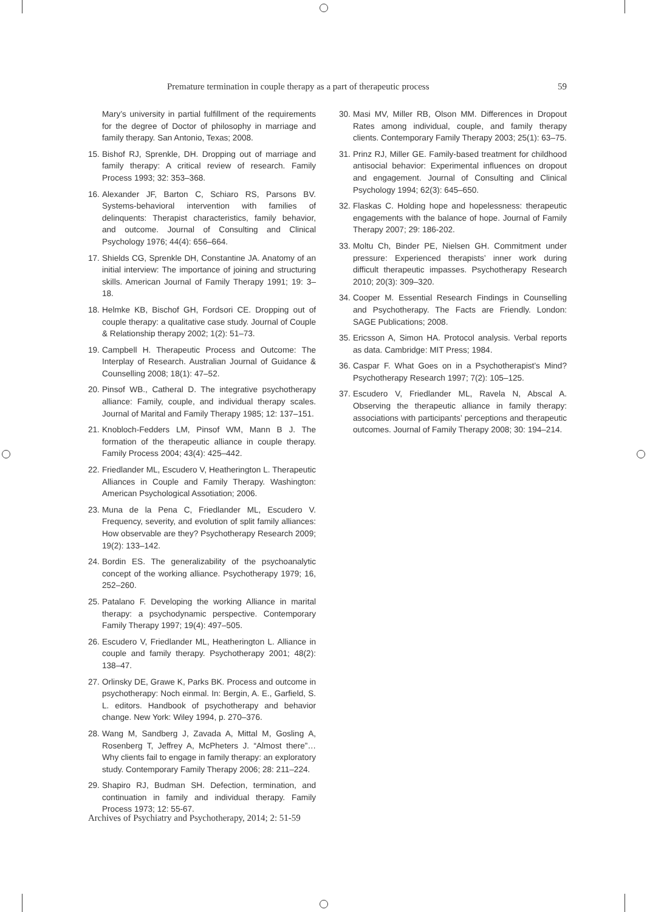Premature termination in couple therapy as a part of therapeutic process 59
Mary’s university in partial fulfillment of the requirements for the degree of Doctor of philosophy in marriage and family therapy. San Antonio, Texas; 2008.
15. Bishof RJ, Sprenkle, DH. Dropping out of marriage and family therapy: A critical review of research. Family Process 1993; 32: 353–368.
16. Alexander JF, Barton C, Schiaro RS, Parsons BV. Systems-behavioral intervention with families of delinquents: Therapist characteristics, family behavior, and outcome. Journal of Consulting and Clinical Psychology 1976; 44(4): 656–664.
17. Shields CG, Sprenkle DH, Constantine JA. Anatomy of an initial interview: The importance of joining and structuring skills. American Journal of Family Therapy 1991; 19: 3–18.
18. Helmke KB, Bischof GH, Fordsori CE. Dropping out of couple therapy: a qualitative case study. Journal of Couple & Relationship therapy 2002; 1(2): 51–73.
19. Campbell H. Therapeutic Process and Outcome: The Interplay of Research. Australian Journal of Guidance & Counselling 2008; 18(1): 47–52.
20. Pinsof WB., Catheral D. The integrative psychotherapy alliance: Family, couple, and individual therapy scales. Journal of Marital and Family Therapy 1985; 12: 137–151.
21. Knobloch-Fedders LM, Pinsof WM, Mann B J. The formation of the therapeutic alliance in couple therapy. Family Process 2004; 43(4): 425–442.
22. Friedlander ML, Escudero V, Heatherington L. Therapeutic Alliances in Couple and Family Therapy. Washington: American Psychological Assotiation; 2006.
23. Muna de la Pena C, Friedlander ML, Escudero V. Frequency, severity, and evolution of split family alliances: How observable are they? Psychotherapy Research 2009; 19(2): 133–142.
24. Bordin ES. The generalizability of the psychoanalytic concept of the working alliance. Psychotherapy 1979; 16, 252–260.
25. Patalano F. Developing the working Alliance in marital therapy: a psychodynamic perspective. Contemporary Family Therapy 1997; 19(4): 497–505.
26. Escudero V, Friedlander ML, Heatherington L. Alliance in couple and family therapy. Psychotherapy 2001; 48(2): 138–47.
27. Orlinsky DE, Grawe K, Parks BK. Process and outcome in psychotherapy: Noch einmal. In: Bergin, A. E., Garfield, S. L. editors. Handbook of psychotherapy and behavior change. New York: Wiley 1994, p. 270–376.
28. Wang M, Sandberg J, Zavada A, Mittal M, Gosling A, Rosenberg T, Jeffrey A, McPheters J. “Almost there”…Why clients fail to engage in family therapy: an exploratory study. Contemporary Family Therapy 2006; 28: 211–224.
29. Shapiro RJ, Budman SH. Defection, termination, and continuation in family and individual therapy. Family Process 1973; 12: 55-67.
30. Masi MV, Miller RB, Olson MM. Differences in Dropout Rates among individual, couple, and family therapy clients. Contemporary Family Therapy 2003; 25(1): 63–75.
31. Prinz RJ, Miller GE. Family-based treatment for childhood antisocial behavior: Experimental influences on dropout and engagement. Journal of Consulting and Clinical Psychology 1994; 62(3): 645–650.
32. Flaskas C. Holding hope and hopelessness: therapeutic engagements with the balance of hope. Journal of Family Therapy 2007; 29: 186-202.
33. Moltu Ch, Binder PE, Nielsen GH. Commitment under pressure: Experienced therapists’ inner work during difficult therapeutic impasses. Psychotherapy Research 2010; 20(3): 309–320.
34. Cooper M. Essential Research Findings in Counselling and Psychotherapy. The Facts are Friendly. London: SAGE Publications; 2008.
35. Ericsson A, Simon HA. Protocol analysis. Verbal reports as data. Cambridge: MIT Press; 1984.
36. Caspar F. What Goes on in a Psychotherapist’s Mind? Psychotherapy Research 1997; 7(2): 105–125.
37. Escudero V, Friedlander ML, Ravela N, Abscal A. Observing the therapeutic alliance in family therapy: associations with participants’ perceptions and therapeutic outcomes. Journal of Family Therapy 2008; 30: 194–214.
Archives of Psychiatry and Psychotherapy, 2014; 2: 51-59